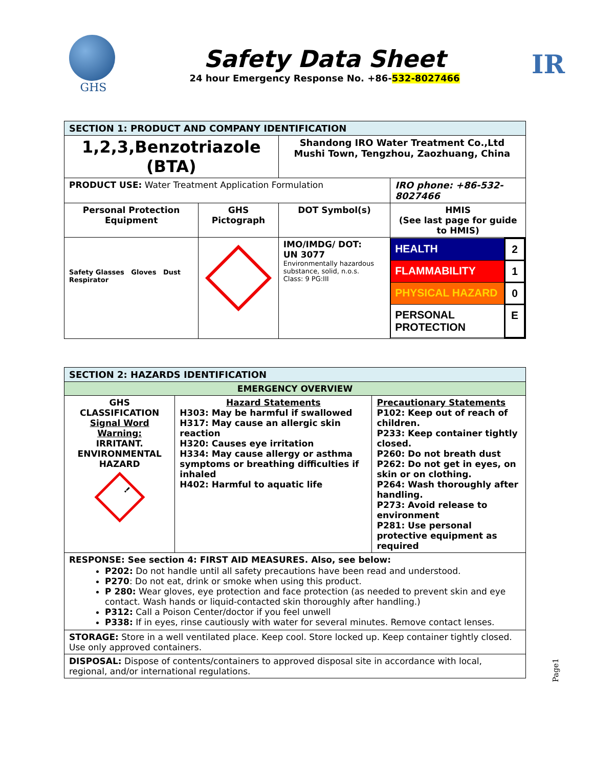GHS
Safety Data Sheet
24 hour Emergency Response No. +86-532-8027466
IR
| SECTION 1: PRODUCT AND COMPANY IDENTIFICATION | | | |
| 1,2,3,Benzotriazole (BTA) | | Shandong IRO Water Treatment Co.,Ltd Mushi Town, Tengzhou, Zaozhuang, China | |
| PRODUCT USE: Water Treatment Application Formulation | | | IRO phone: +86-532-8027466 |
| Personal Protection Equipment | GHS Pictograph | DOT Symbol(s) | HMIS (See last page for guide to HMIS) |
| Safety Glasses Gloves Dust Respirator | | IMO/IMDG/ DOT: UN 3077 Environmentally hazardous substance, solid, n.o.s. Class: 9 PG:III | / HEALTH / 2 / / FLAMMABILITY / 1 / / PHYSICAL HAZARD / 0 / / PERSONAL PROTECTION / E / |
| SECTION 2: HAZARDS IDENTIFICATION | | |
| EMERGENCY OVERVIEW | | |
| GHS CLASSIFICATION Signal Word Warning: IRRITANT. ENVIRONMENTAL HAZARD ! | Hazard Statements H303: May be harmful if swallowed H317: May cause an allergic skin reaction H320: Causes eye irritation H334: May cause allergy or asthma symptoms or breathing difficulties if inhaled H402: Harmful to aquatic life | Precautionary Statements P102: Keep out of reach of children. P233: Keep container tightly closed. P260: Do not breath dust P262: Do not get in eyes, on skin or on clothing. P264: Wash thoroughly after handling. P273: Avoid release to environment P281: Use personal protective equipment as required |
| RESPONSE: See section 4: FIRST AID MEASURES. Also, see below: P202: Do not handle until all safety precautions have been read and understood. P270 : Do not eat, drink or smoke when using this product. P 280: Wear gloves, eye protection and face protection (as needed to prevent skin and eye contact. Wash hands or liquid-contacted skin thoroughly after handling.) P312: Call a Poison Center/doctor if you feel unwell P338: If in eyes, rinse cautiously with water for several minutes. Remove contact lenses. | | |
| STORAGE: Store in a well ventilated place. Keep cool. Store locked up. Keep container tightly closed. Use only approved containers. | | |
| DISPOSAL: Dispose of contents/containers to approved disposal site in accordance with local, regional, and/or international regulations. | | |
Page1